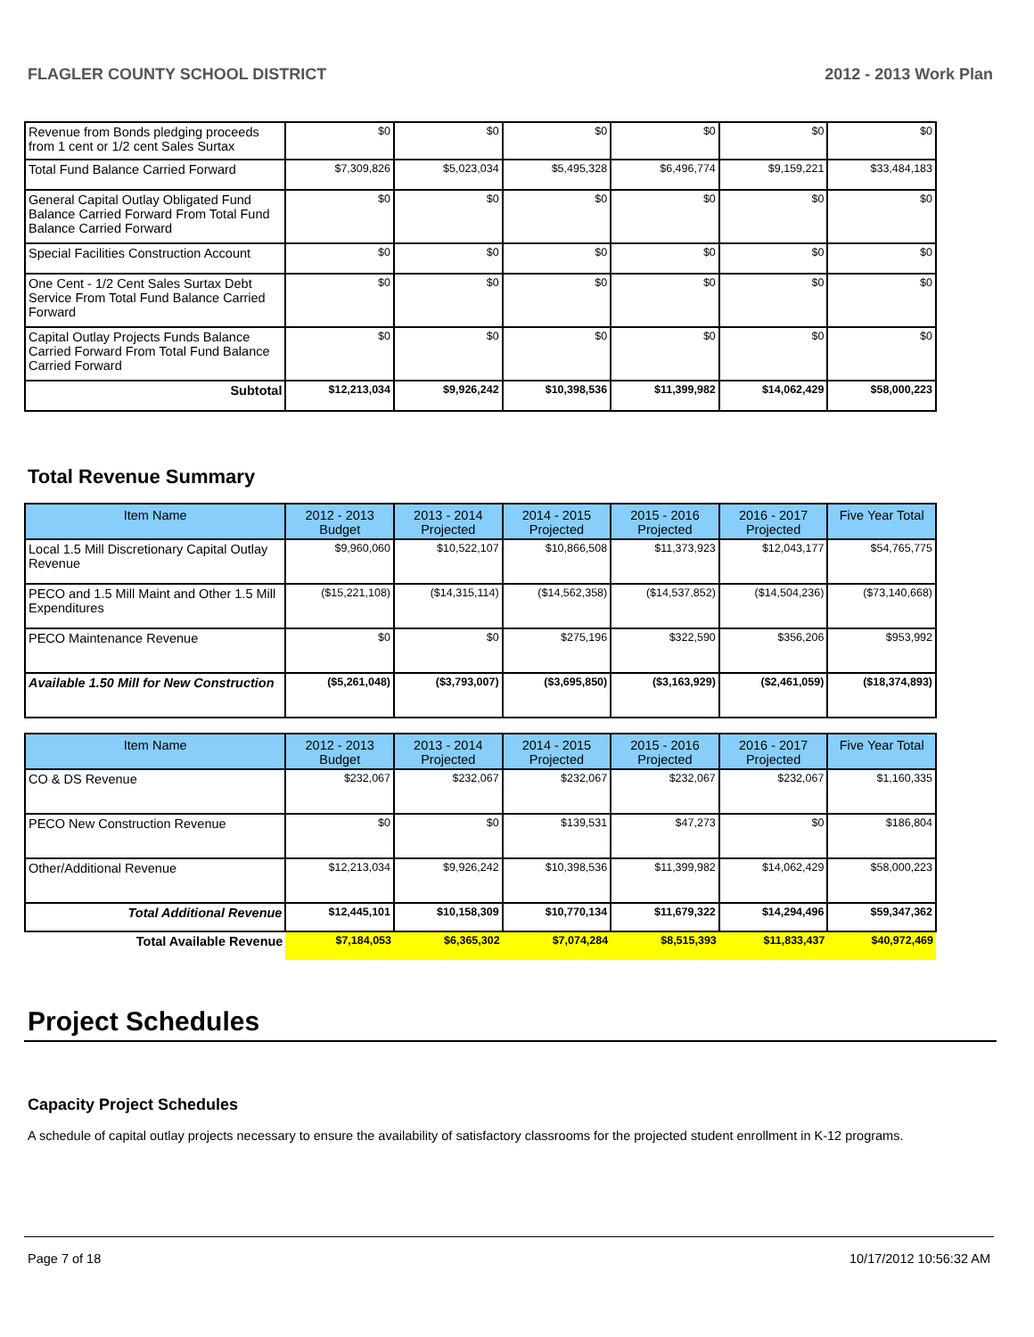FLAGLER COUNTY SCHOOL DISTRICT 2012 - 2013 Work Plan
| Revenue from Bonds pledging proceeds from 1 cent or 1/2 cent Sales Surtax | $0 | $0 | $0 | $0 | $0 | $0 |
| Total Fund Balance Carried Forward | $7,309,826 | $5,023,034 | $5,495,328 | $6,496,774 | $9,159,221 | $33,484,183 |
| General Capital Outlay Obligated Fund Balance Carried Forward From Total Fund Balance Carried Forward | $0 | $0 | $0 | $0 | $0 | $0 |
| Special Facilities Construction Account | $0 | $0 | $0 | $0 | $0 | $0 |
| One Cent - 1/2 Cent Sales Surtax Debt Service From Total Fund Balance Carried Forward | $0 | $0 | $0 | $0 | $0 | $0 |
| Capital Outlay Projects Funds Balance Carried Forward From Total Fund Balance Carried Forward | $0 | $0 | $0 | $0 | $0 | $0 |
| Subtotal | $12,213,034 | $9,926,242 | $10,398,536 | $11,399,982 | $14,062,429 | $58,000,223 |
Total Revenue Summary
| Item Name | 2012 - 2013 Budget | 2013 - 2014 Projected | 2014 - 2015 Projected | 2015 - 2016 Projected | 2016 - 2017 Projected | Five Year Total |
| --- | --- | --- | --- | --- | --- | --- |
| Local 1.5 Mill Discretionary Capital Outlay Revenue | $9,960,060 | $10,522,107 | $10,866,508 | $11,373,923 | $12,043,177 | $54,765,775 |
| PECO and 1.5 Mill Maint and Other 1.5 Mill Expenditures | ($15,221,108) | ($14,315,114) | ($14,562,358) | ($14,537,852) | ($14,504,236) | ($73,140,668) |
| PECO Maintenance Revenue | $0 | $0 | $275,196 | $322,590 | $356,206 | $953,992 |
| Available 1.50 Mill for New Construction | ($5,261,048) | ($3,793,007) | ($3,695,850) | ($3,163,929) | ($2,461,059) | ($18,374,893) |
| Item Name | 2012 - 2013 Budget | 2013 - 2014 Projected | 2014 - 2015 Projected | 2015 - 2016 Projected | 2016 - 2017 Projected | Five Year Total |
| --- | --- | --- | --- | --- | --- | --- |
| CO & DS Revenue | $232,067 | $232,067 | $232,067 | $232,067 | $232,067 | $1,160,335 |
| PECO New Construction Revenue | $0 | $0 | $139,531 | $47,273 | $0 | $186,804 |
| Other/Additional Revenue | $12,213,034 | $9,926,242 | $10,398,536 | $11,399,982 | $14,062,429 | $58,000,223 |
| Total Additional Revenue | $12,445,101 | $10,158,309 | $10,770,134 | $11,679,322 | $14,294,496 | $59,347,362 |
| Total Available Revenue | $7,184,053 | $6,365,302 | $7,074,284 | $8,515,393 | $11,833,437 | $40,972,469 |
Project Schedules
Capacity Project Schedules
A schedule of capital outlay projects necessary to ensure the availability of satisfactory classrooms for the projected student enrollment in K-12 programs.
Page 7 of 18 10/17/2012 10:56:32 AM